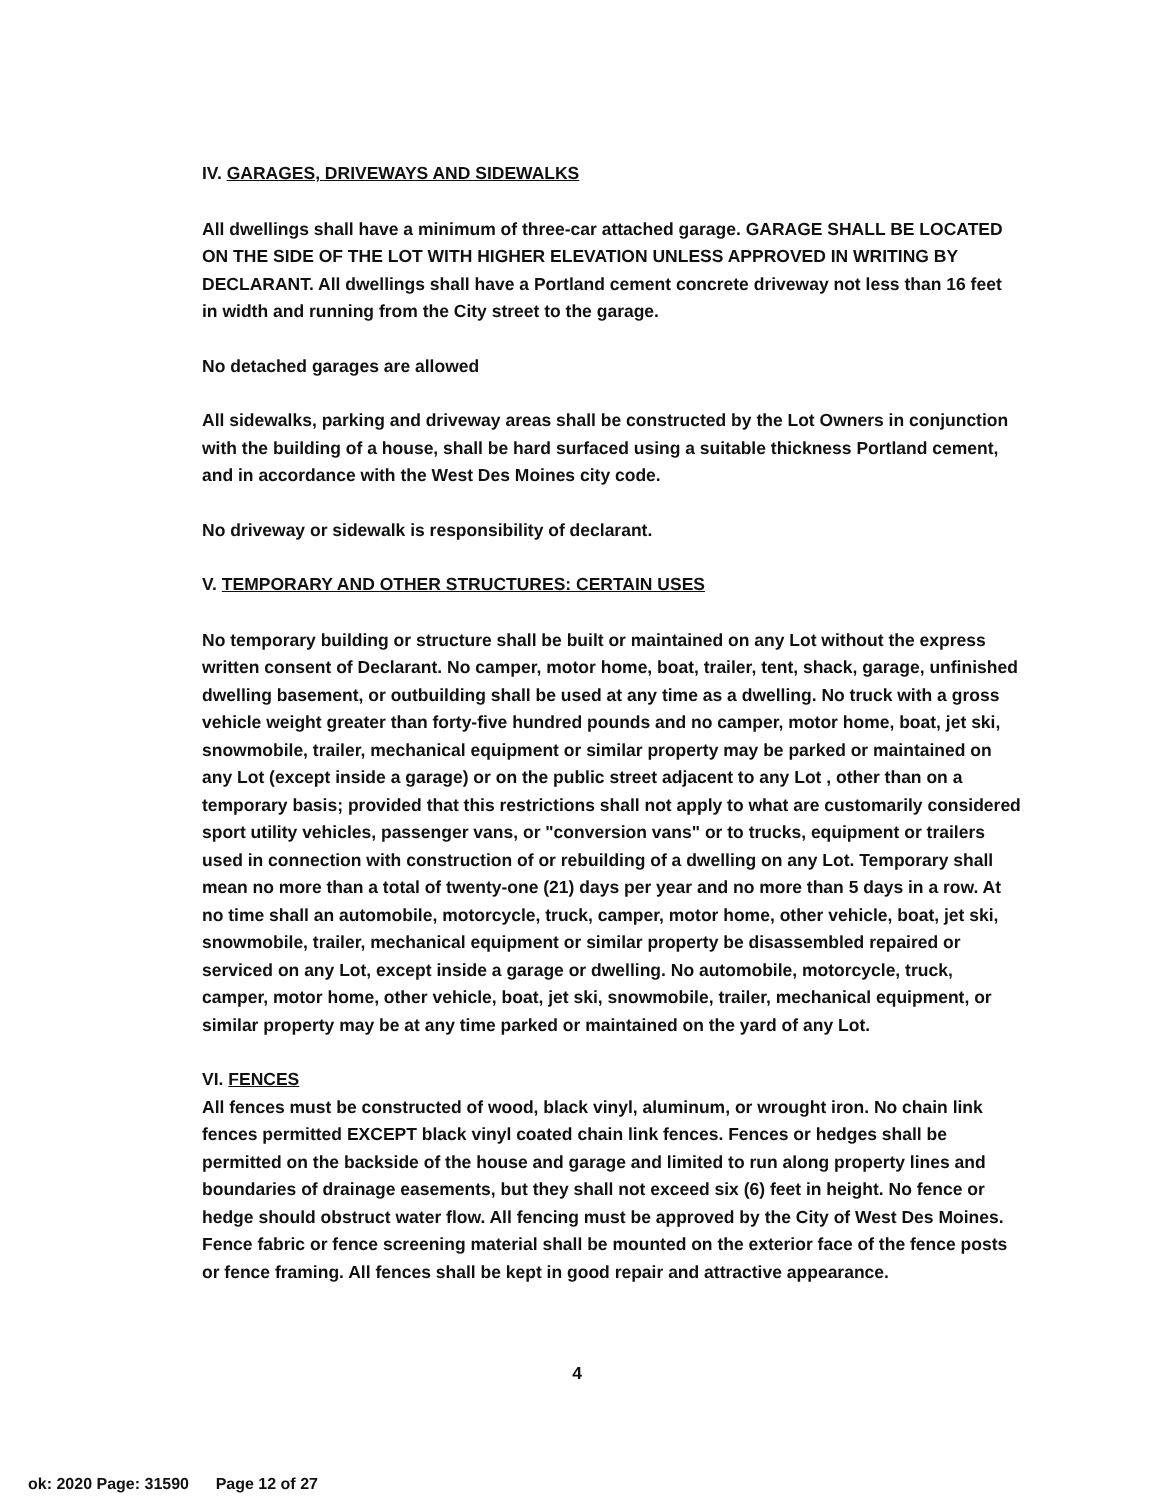IV. GARAGES, DRIVEWAYS AND SIDEWALKS
All dwellings shall have a minimum of three-car attached garage. GARAGE SHALL BE LOCATED ON THE SIDE OF THE LOT WITH HIGHER ELEVATION UNLESS APPROVED IN WRITING BY DECLARANT. All dwellings shall have a Portland cement concrete driveway not less than 16 feet in width and running from the City street to the garage.
No detached garages are allowed
All sidewalks, parking and driveway areas shall be constructed by the Lot Owners in conjunction with the building of a house, shall be hard surfaced using a suitable thickness Portland cement, and in accordance with the West Des Moines city code.
No driveway or sidewalk is responsibility of declarant.
V. TEMPORARY AND OTHER STRUCTURES: CERTAIN USES
No temporary building or structure shall be built or maintained on any Lot without the express written consent of Declarant. No camper, motor home, boat, trailer, tent, shack, garage, unfinished dwelling basement, or outbuilding shall be used at any time as a dwelling. No truck with a gross vehicle weight greater than forty-five hundred pounds and no camper, motor home, boat, jet ski, snowmobile, trailer, mechanical equipment or similar property may be parked or maintained on any Lot (except inside a garage) or on the public street adjacent to any Lot , other than on a temporary basis; provided that this restrictions shall not apply to what are customarily considered sport utility vehicles, passenger vans, or "conversion vans" or to trucks, equipment or trailers used in connection with construction of or rebuilding of a dwelling on any Lot. Temporary shall mean no more than a total of twenty-one (21) days per year and no more than 5 days in a row. At no time shall an automobile, motorcycle, truck, camper, motor home, other vehicle, boat, jet ski, snowmobile, trailer, mechanical equipment or similar property be disassembled repaired or serviced on any Lot, except inside a garage or dwelling. No automobile, motorcycle, truck, camper, motor home, other vehicle, boat, jet ski, snowmobile, trailer, mechanical equipment, or similar property may be at any time parked or maintained on the yard of any Lot.
VI. FENCES
All fences must be constructed of wood, black vinyl, aluminum, or wrought iron. No chain link fences permitted EXCEPT black vinyl coated chain link fences. Fences or hedges shall be permitted on the backside of the house and garage and limited to run along property lines and boundaries of drainage easements, but they shall not exceed six (6) feet in height. No fence or hedge should obstruct water flow. All fencing must be approved by the City of West Des Moines. Fence fabric or fence screening material shall be mounted on the exterior face of the fence posts or fence framing. All fences shall be kept in good repair and attractive appearance.
4
ok: 2020 Page: 31590 Page 12 of 27